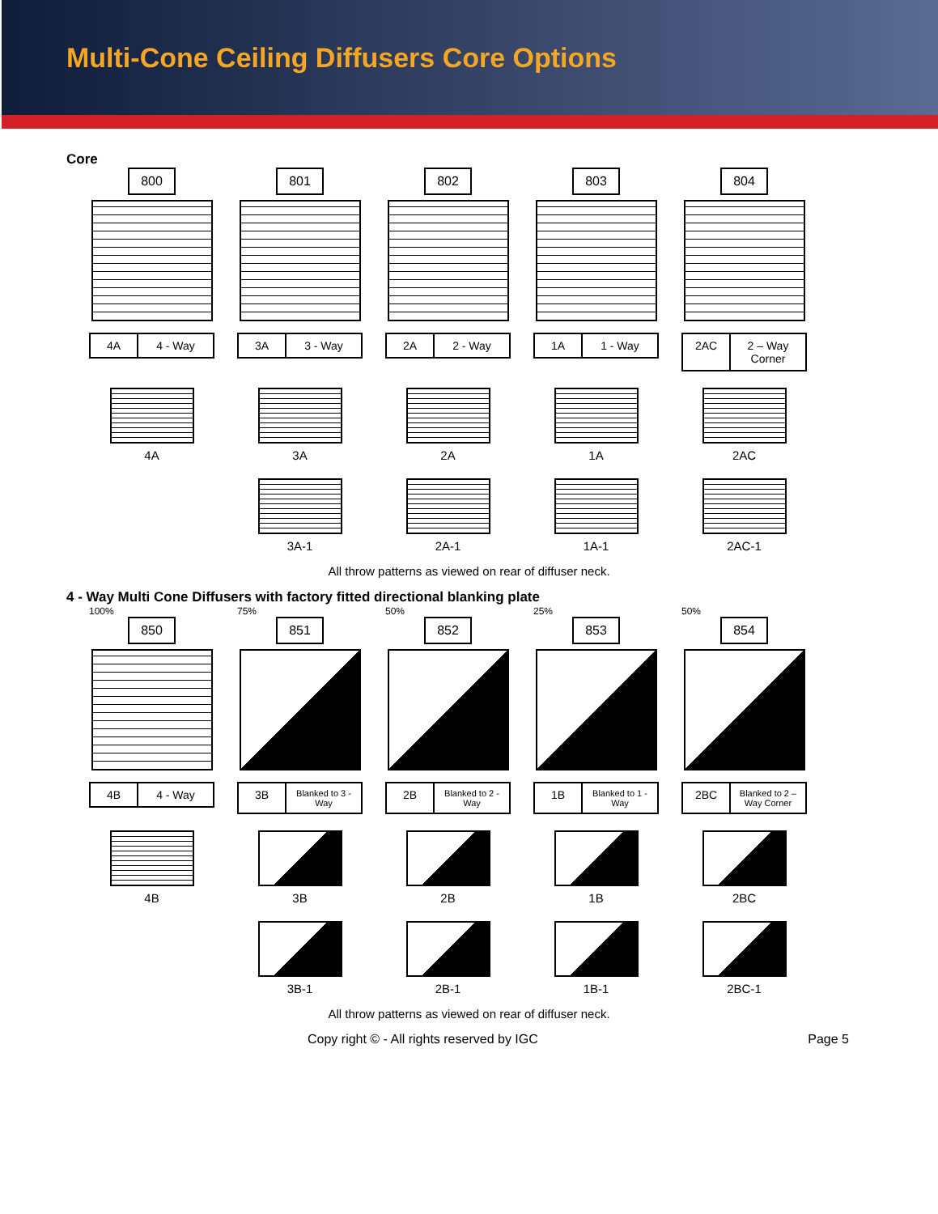Multi-Cone Ceiling Diffusers Core Options
Core
800
4A 4 - Way
801
3A 3 - Way
802
2A 2 - Way
803
1A 1 - Way
804
2AC 2 – Way Corner
4A 3A 2A 1A 2AC
3A-1 2A-1 1A-1 2AC-1
All throw patterns as viewed on rear of diffuser neck.
4 - Way Multi Cone Diffusers with factory fitted directional blanking plate
100%
850
4B 4 - Way
75%
851
3B Blanked to 3 - Way
50%
852
2B Blanked to 2 - Way
25%
853
1B Blanked to 1 - Way
50%
854
2BC Blanked to 2 – Way Corner
4B 3B 2B 1B 2BC
3B-1 2B-1 1B-1 2BC-1
All throw patterns as viewed on rear of diffuser neck.
Copy right © - All rights reserved by IGC Page 5